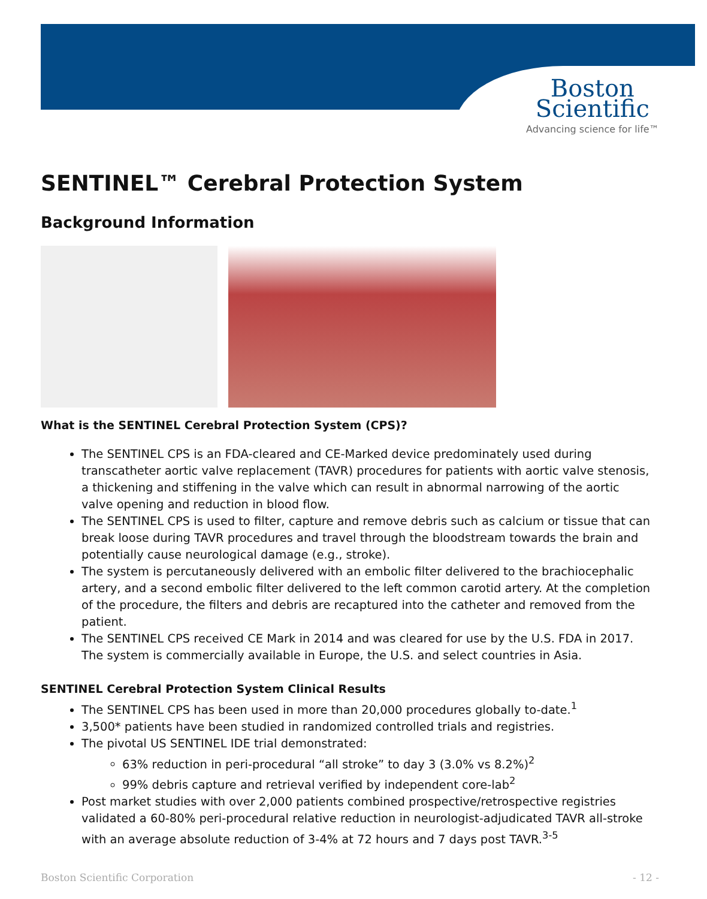Boston
Scientific
Advancing science for life™
SENTINEL™ Cerebral Protection System
Background Information
What is the SENTINEL Cerebral Protection System (CPS)?
The SENTINEL CPS is an FDA-cleared and CE-Marked device predominately used during transcatheter aortic valve replacement (TAVR) procedures for patients with aortic valve stenosis, a thickening and stiffening in the valve which can result in abnormal narrowing of the aortic valve opening and reduction in blood flow.
The SENTINEL CPS is used to filter, capture and remove debris such as calcium or tissue that can break loose during TAVR procedures and travel through the bloodstream towards the brain and potentially cause neurological damage (e.g., stroke).
The system is percutaneously delivered with an embolic filter delivered to the brachiocephalic artery, and a second embolic filter delivered to the left common carotid artery. At the completion of the procedure, the filters and debris are recaptured into the catheter and removed from the patient.
The SENTINEL CPS received CE Mark in 2014 and was cleared for use by the U.S. FDA in 2017. The system is commercially available in Europe, the U.S. and select countries in Asia.
SENTINEL Cerebral Protection System Clinical Results
The SENTINEL CPS has been used in more than 20,000 procedures globally to-date.<sup>1</sup>
3,500* patients have been studied in randomized controlled trials and registries.
The pivotal US SENTINEL IDE trial demonstrated:
63% reduction in peri-procedural “all stroke” to day 3 (3.0% vs 8.2%)<sup>2</sup>
99% debris capture and retrieval verified by independent core-lab<sup>2</sup>
Post market studies with over 2,000 patients combined prospective/retrospective registries validated a 60-80% peri-procedural relative reduction in neurologist-adjudicated TAVR all-stroke with an average absolute reduction of 3-4% at 72 hours and 7 days post TAVR.<sup>3-5</sup>
Boston Scientific Corporation - 12 -